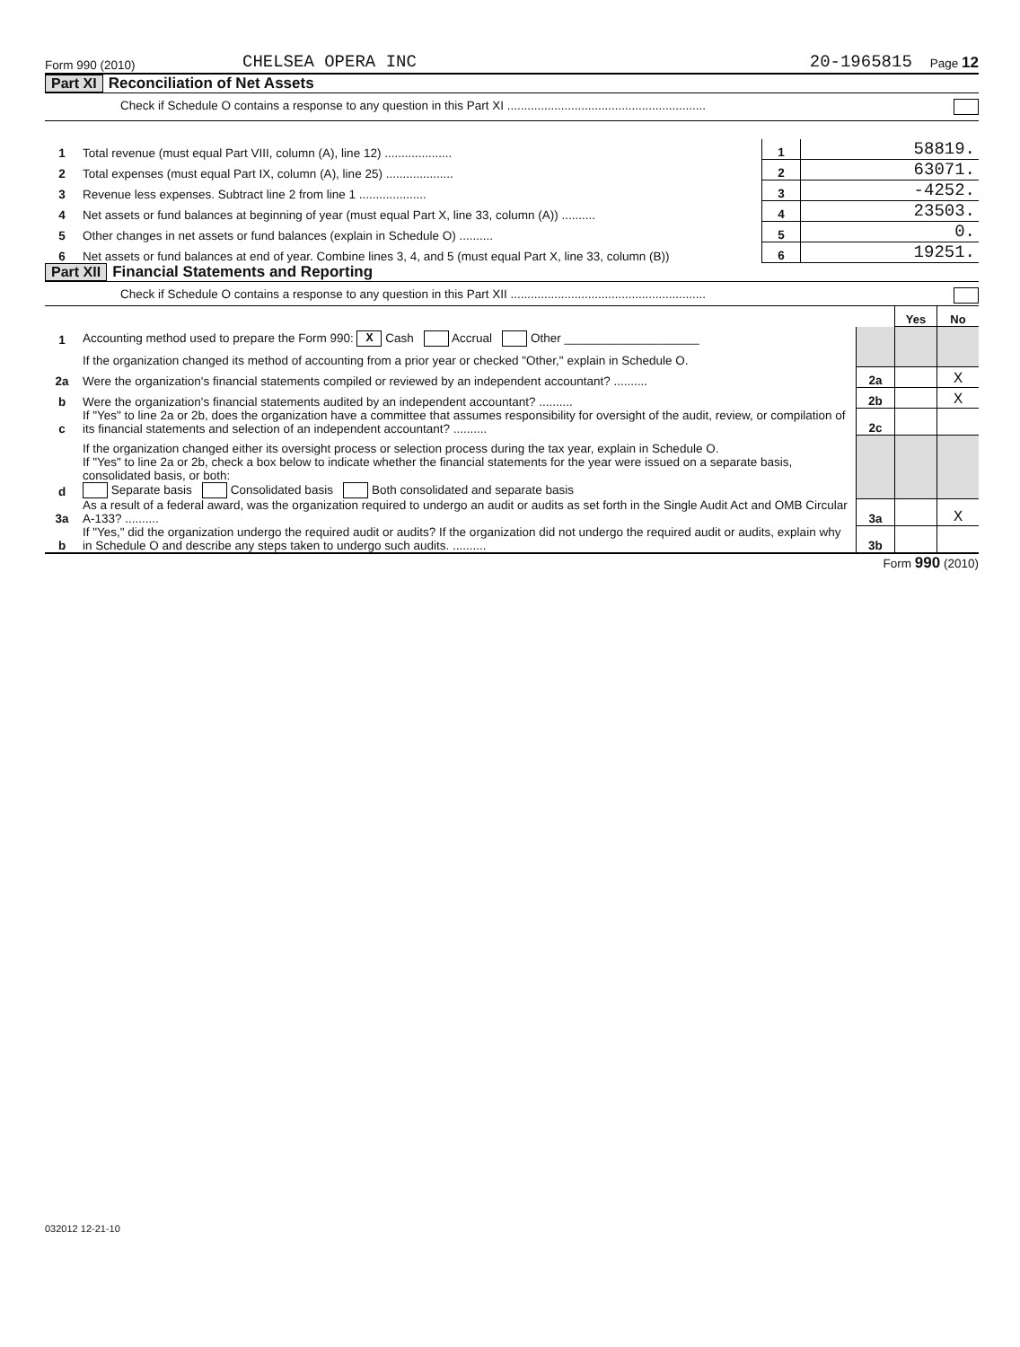Form 990 (2010) CHELSEA OPERA INC 20-1965815 Page 12
Part XI Reconciliation of Net Assets
Check if Schedule O contains a response to any question in this Part XI ...........................................................
| 1 | Total revenue (must equal Part VIII, column (A), line 12) .................... | 1 | 58819. |
| 2 | Total expenses (must equal Part IX, column (A), line 25) .................... | 2 | 63071. |
| 3 | Revenue less expenses. Subtract line 2 from line 1 .................... | 3 | -4252. |
| 4 | Net assets or fund balances at beginning of year (must equal Part X, line 33, column (A)) .......... | 4 | 23503. |
| 5 | Other changes in net assets or fund balances (explain in Schedule O) .......... | 5 | 0. |
| 6 | Net assets or fund balances at end of year. Combine lines 3, 4, and 5 (must equal Part X, line 33, column (B)) | 6 | 19251. |
Part XII Financial Statements and Reporting
Check if Schedule O contains a response to any question in this Part XII ..........................................................
| | | | Yes | No |
| 1 | Accounting method used to prepare the Form 990: X Cash Accrual Other ____________________ | | | |
| | If the organization changed its method of accounting from a prior year or checked "Other," explain in Schedule O. | | | |
| 2a | Were the organization's financial statements compiled or reviewed by an independent accountant? .......... | 2a | | X |
| b | Were the organization's financial statements audited by an independent accountant? .......... | 2b | | X |
| c | If "Yes" to line 2a or 2b, does the organization have a committee that assumes responsibility for oversight of the audit, review, or compilation of its financial statements and selection of an independent accountant? .......... | 2c | | |
| | If the organization changed either its oversight process or selection process during the tax year, explain in Schedule O. | | | |
| d | If "Yes" to line 2a or 2b, check a box below to indicate whether the financial statements for the year were issued on a separate basis, consolidated basis, or both: Separate basis Consolidated basis Both consolidated and separate basis | | | |
| 3a | As a result of a federal award, was the organization required to undergo an audit or audits as set forth in the Single Audit Act and OMB Circular A-133? .......... | 3a | | X |
| b | If "Yes," did the organization undergo the required audit or audits? If the organization did not undergo the required audit or audits, explain why in Schedule O and describe any steps taken to undergo such audits. .......... | 3b | | |
Form 990 (2010)
032012 12-21-10